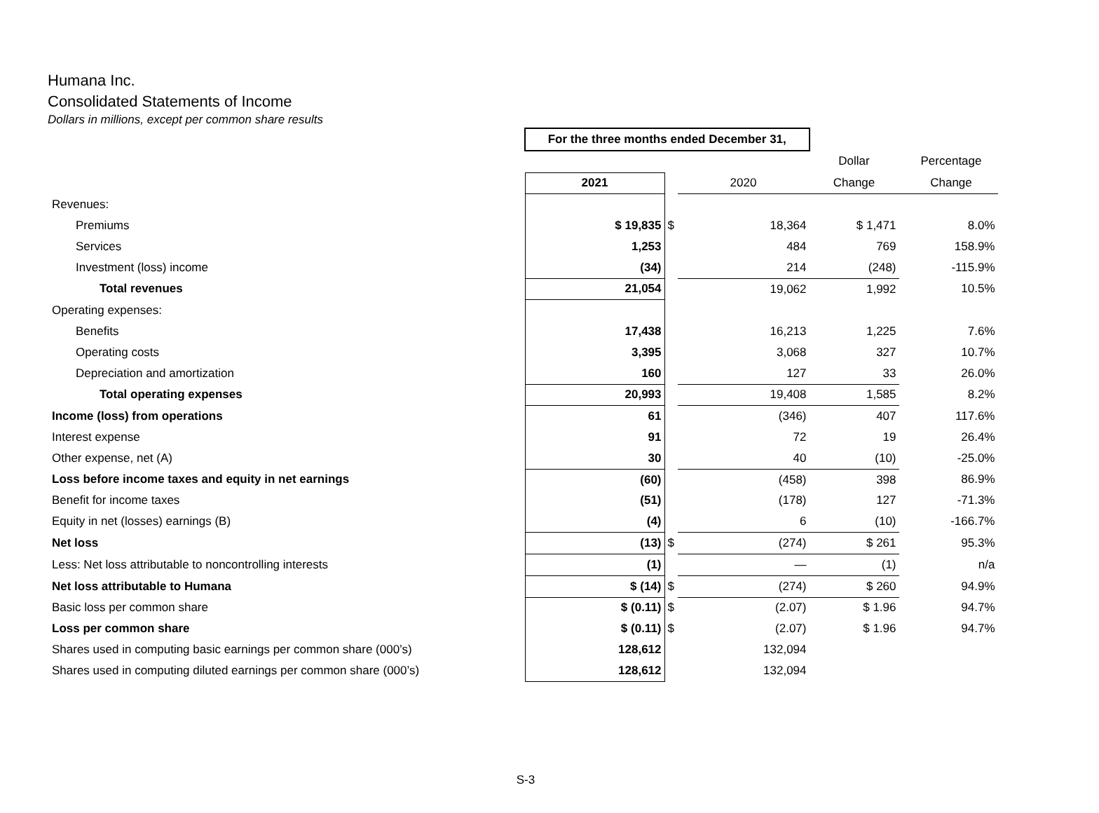Humana Inc.
Consolidated Statements of Income
Dollars in millions, except per common share results
| | For the three months ended December 31, | | | | | |
| | | | | Dollar | | Percentage |
| | 2021 | | 2020 | Change | | Change |
| Revenues: | | | | | | |
| Premiums | $ 19,835 | $ | 18,364 | $ 1,471 | | 8.0% |
| Services | 1,253 | | 484 | 769 | | 158.9% |
| Investment (loss) income | (34) | | 214 | (248) | | -115.9% |
| Total revenues | 21,054 | | 19,062 | 1,992 | | 10.5% |
| Operating expenses: | | | | | | |
| Benefits | 17,438 | | 16,213 | 1,225 | | 7.6% |
| Operating costs | 3,395 | | 3,068 | 327 | | 10.7% |
| Depreciation and amortization | 160 | | 127 | 33 | | 26.0% |
| Total operating expenses | 20,993 | | 19,408 | 1,585 | | 8.2% |
| Income (loss) from operations | 61 | | (346) | 407 | | 117.6% |
| Interest expense | 91 | | 72 | 19 | | 26.4% |
| Other expense, net (A) | 30 | | 40 | (10) | | -25.0% |
| Loss before income taxes and equity in net earnings | (60) | | (458) | 398 | | 86.9% |
| Benefit for income taxes | (51) | | (178) | 127 | | -71.3% |
| Equity in net (losses) earnings (B) | (4) | | 6 | (10) | | -166.7% |
| Net loss | (13) | $ | (274) | $ 261 | | 95.3% |
| Less: Net loss attributable to noncontrolling interests | (1) | | — | (1) | | n/a |
| Net loss attributable to Humana | $ (14) | $ | (274) | $ 260 | | 94.9% |
| Basic loss per common share | $ (0.11) | $ | (2.07) | $ 1.96 | | 94.7% |
| Loss per common share | $ (0.11) | $ | (2.07) | $ 1.96 | | 94.7% |
| Shares used in computing basic earnings per common share (000’s) | 128,612 | | 132,094 | | | |
| Shares used in computing diluted earnings per common share (000’s) | 128,612 | | 132,094 | | | |
S-3